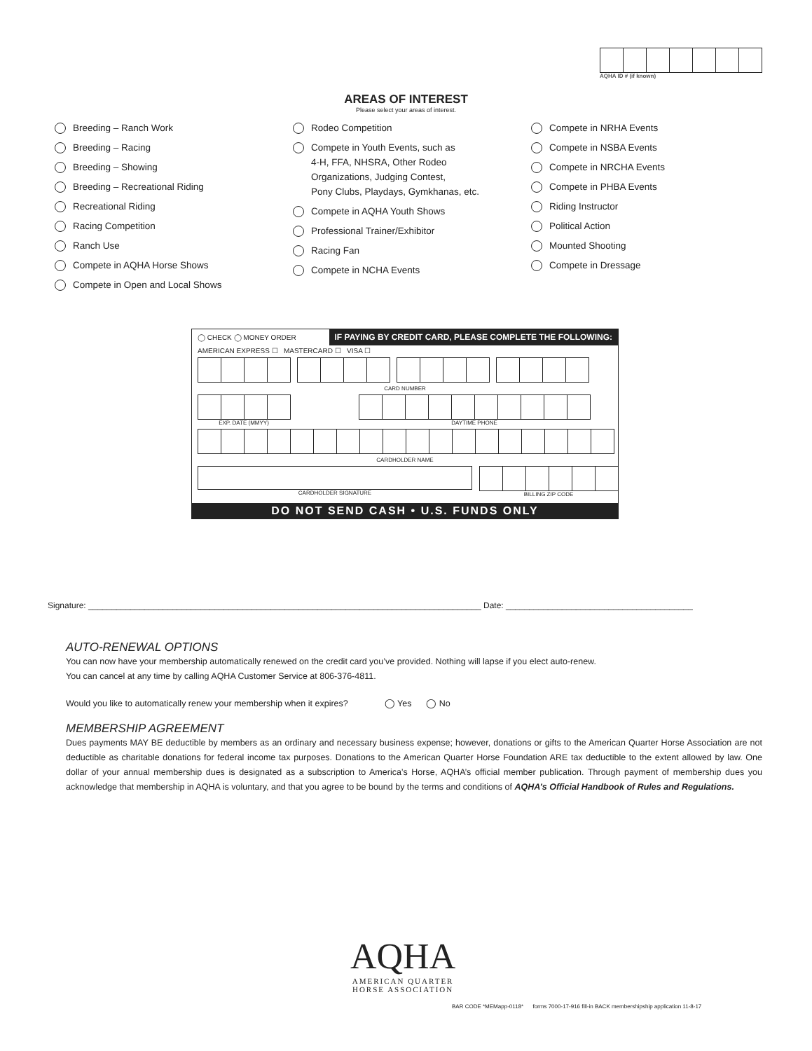AQHA ID # (if known)
AREAS OF INTEREST
Please select your areas of interest.
Breeding – Ranch Work
Breeding – Racing
Breeding – Showing
Breeding – Recreational Riding
Recreational Riding
Racing Competition
Ranch Use
Compete in AQHA Horse Shows
Compete in Open and Local Shows
Rodeo Competition
Compete in Youth Events, such as
4-H, FFA, NHSRA, Other Rodeo
Organizations, Judging Contest,
Pony Clubs, Playdays, Gymkhanas, etc.
Compete in AQHA Youth Shows
Professional Trainer/Exhibitor
Racing Fan
Compete in NCHA Events
Compete in NRHA Events
Compete in NSBA Events
Compete in NRCHA Events
Compete in PHBA Events
Riding Instructor
Political Action
Mounted Shooting
Compete in Dressage
◯ CHECK ◯ MONEY ORDER IF PAYING BY CREDIT CARD, PLEASE COMPLETE THE FOLLOWING:
AMERICAN EXPRESS ☐ MASTERCARD ☐ VISA ☐
CARD NUMBER
EXP. DATE (MMYY) DAYTIME PHONE
CARDHOLDER NAME
CARDHOLDER SIGNATURE BILLING ZIP CODE
DO NOT SEND CASH • U.S. FUNDS ONLY
Signature: ____________________________________________________________________________________ Date: ________________________________________
AUTO-RENEWAL OPTIONS
You can now have your membership automatically renewed on the credit card you’ve provided. Nothing will lapse if you elect auto-renew.
You can cancel at any time by calling AQHA Customer Service at 806-376-4811.
Would you like to automatically renew your membership when it expires? ◯ Yes ◯ No
MEMBERSHIP AGREEMENT
Dues payments MAY BE deductible by members as an ordinary and necessary business expense; however, donations or gifts to the American Quarter Horse Association are not deductible as charitable donations for federal income tax purposes. Donations to the American Quarter Horse Foundation ARE tax deductible to the extent allowed by law. One dollar of your annual membership dues is designated as a subscription to America’s Horse, AQHA’s official member publication. Through payment of membership dues you acknowledge that membership in AQHA is voluntary, and that you agree to be bound by the terms and conditions of AQHA’s Official Handbook of Rules and Regulations.
AQHA
AMERICAN QUARTER
HORSE ASSOCIATION
BAR CODE *MEMapp-0118* forms 7000-17-916 fill-in BACK membershipship application 11-8-17